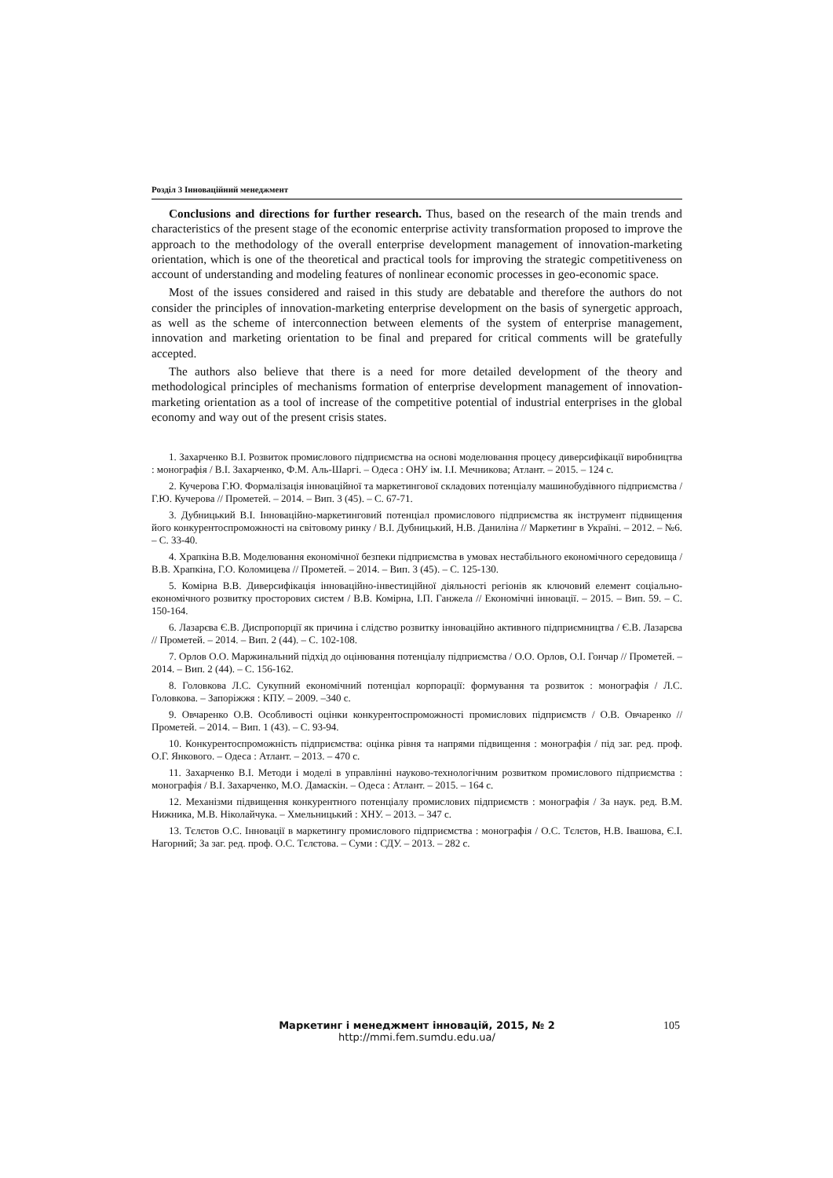Розділ 3 Інноваційний менеджмент
Conclusions and directions for further research. Thus, based on the research of the main trends and characteristics of the present stage of the economic enterprise activity transformation proposed to improve the approach to the methodology of the overall enterprise development management of innovation-marketing orientation, which is one of the theoretical and practical tools for improving the strategic competitiveness on account of understanding and modeling features of nonlinear economic processes in geo-economic space.
Most of the issues considered and raised in this study are debatable and therefore the authors do not consider the principles of innovation-marketing enterprise development on the basis of synergetic approach, as well as the scheme of interconnection between elements of the system of enterprise management, innovation and marketing orientation to be final and prepared for critical comments will be gratefully accepted.
The authors also believe that there is a need for more detailed development of the theory and methodological principles of mechanisms formation of enterprise development management of innovation-marketing orientation as a tool of increase of the competitive potential of industrial enterprises in the global economy and way out of the present crisis states.
1. Захарченко В.І. Розвиток промислового підприємства на основі моделювання процесу диверсифікації виробництва : монографія / В.І. Захарченко, Ф.М. Аль-Шаргі. – Одеса : ОНУ ім. І.І. Мечникова; Атлант. – 2015. – 124 с.
2. Кучерова Г.Ю. Формалізація інноваційної та маркетингової складових потенціалу машинобудівного підприємства / Г.Ю. Кучерова // Прометей. – 2014. – Вип. 3 (45). – С. 67-71.
3. Дубницький В.І. Інноваційно-маркетинговий потенціал промислового підприємства як інструмент підвищення його конкурентоспроможності на світовому ринку / В.І. Дубницький, Н.В. Даниліна // Маркетинг в Україні. – 2012. – №6. – С. 33-40.
4. Храпкіна В.В. Моделювання економічної безпеки підприємства в умовах нестабільного економічного середовища / В.В. Храпкіна, Г.О. Коломицева // Прометей. – 2014. – Вип. 3 (45). – С. 125-130.
5. Комірна В.В. Диверсифікація інноваційно-інвестиційної діяльності регіонів як ключовий елемент соціально-економічного розвитку просторових систем / В.В. Комірна, І.П. Ганжела // Економічні інновації. – 2015. – Вип. 59. – С. 150-164.
6. Лазарєва Є.В. Диспропорції як причина і слідство розвитку інноваційно активного підприємництва / Є.В. Лазарєва // Прометей. – 2014. – Вип. 2 (44). – С. 102-108.
7. Орлов О.О. Маржинальний підхід до оцінювання потенціалу підприємства / О.О. Орлов, О.І. Гончар // Прометей. – 2014. – Вип. 2 (44). – С. 156-162.
8. Головкова Л.С. Сукупний економічний потенціал корпорації: формування та розвиток : монографія / Л.С. Головкова. – Запоріжжя : КПУ. – 2009. –340 с.
9. Овчаренко О.В. Особливості оцінки конкурентоспроможності промислових підприємств / О.В. Овчаренко // Прометей. – 2014. – Вип. 1 (43). – С. 93-94.
10. Конкурентоспроможність підприємства: оцінка рівня та напрями підвищення : монографія / під заг. ред. проф. О.Г. Янкового. – Одеса : Атлант. – 2013. – 470 с.
11. Захарченко В.І. Методи і моделі в управлінні науково-технологічним розвитком промислового підприємства : монографія / В.І. Захарченко, М.О. Дамаскін. – Одеса : Атлант. – 2015. – 164 с.
12. Механізми підвищення конкурентного потенціалу промислових підприємств : монографія / За наук. ред. В.М. Нижника, М.В. Ніколайчука. – Хмельницький : ХНУ. – 2013. – 347 с.
13. Тєлєтов О.С. Інновації в маркетингу промислового підприємства : монографія / О.С. Тєлєтов, Н.В. Івашова, Є.І. Нагорний; За заг. ред. проф. О.С. Тєлєтова. – Суми : СДУ. – 2013. – 282 с.
Маркетинг і менеджмент інновацій, 2015, № 2
http://mmi.fem.sumdu.edu.ua/
105